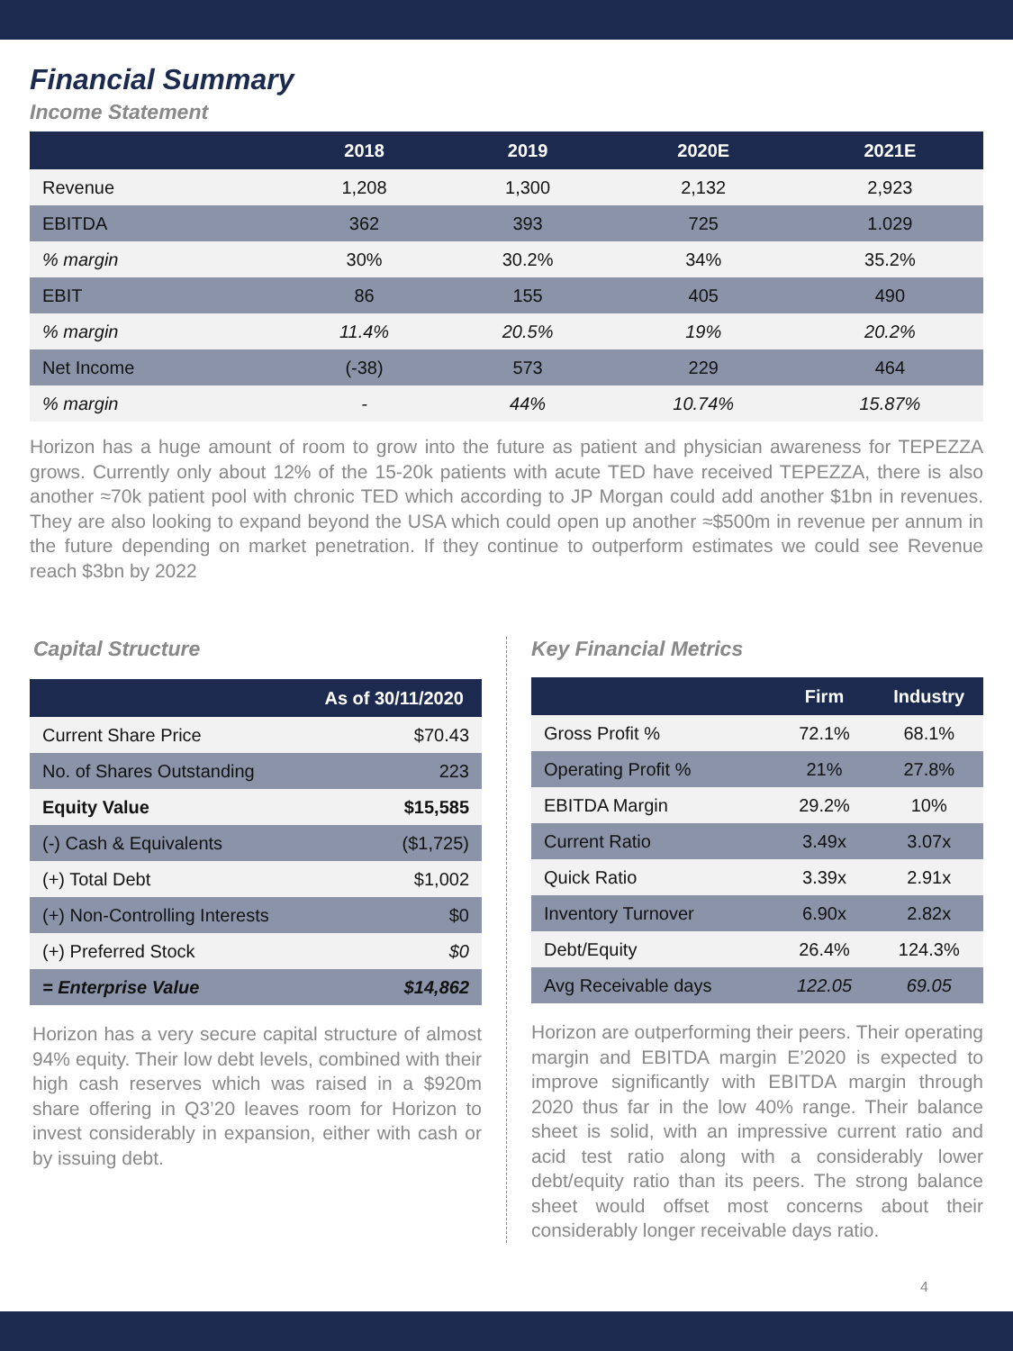Financial Summary
Income Statement
| | 2018 | 2019 | 2020E | 2021E |
| --- | --- | --- | --- | --- |
| Revenue | 1,208 | 1,300 | 2,132 | 2,923 |
| EBITDA | 362 | 393 | 725 | 1.029 |
| % margin | 30% | 30.2% | 34% | 35.2% |
| EBIT | 86 | 155 | 405 | 490 |
| % margin | 11.4% | 20.5% | 19% | 20.2% |
| Net Income | (-38) | 573 | 229 | 464 |
| % margin | - | 44% | 10.74% | 15.87% |
Horizon has a huge amount of room to grow into the future as patient and physician awareness for TEPEZZA grows. Currently only about 12% of the 15-20k patients with acute TED have received TEPEZZA, there is also another ≈70k patient pool with chronic TED which according to JP Morgan could add another $1bn in revenues. They are also looking to expand beyond the USA which could open up another ≈$500m in revenue per annum in the future depending on market penetration. If they continue to outperform estimates we could see Revenue reach $3bn by 2022
Capital Structure
| | As of 30/11/2020 |
| --- | --- |
| Current Share Price | $70.43 |
| No. of Shares Outstanding | 223 |
| Equity Value | $15,585 |
| (-) Cash & Equivalents | ($1,725) |
| (+) Total Debt | $1,002 |
| (+) Non-Controlling Interests | $0 |
| (+) Preferred Stock | $0 |
| = Enterprise Value | $14,862 |
Horizon has a very secure capital structure of almost 94% equity. Their low debt levels, combined with their high cash reserves which was raised in a $920m share offering in Q3’20 leaves room for Horizon to invest considerably in expansion, either with cash or by issuing debt.
Key Financial Metrics
| | Firm | Industry |
| --- | --- | --- |
| Gross Profit % | 72.1% | 68.1% |
| Operating Profit % | 21% | 27.8% |
| EBITDA Margin | 29.2% | 10% |
| Current Ratio | 3.49x | 3.07x |
| Quick Ratio | 3.39x | 2.91x |
| Inventory Turnover | 6.90x | 2.82x |
| Debt/Equity | 26.4% | 124.3% |
| Avg Receivable days | 122.05 | 69.05 |
Horizon are outperforming their peers. Their operating margin and EBITDA margin E’2020 is expected to improve significantly with EBITDA margin through 2020 thus far in the low 40% range. Their balance sheet is solid, with an impressive current ratio and acid test ratio along with a considerably lower debt/equity ratio than its peers. The strong balance sheet would offset most concerns about their considerably longer receivable days ratio.
4